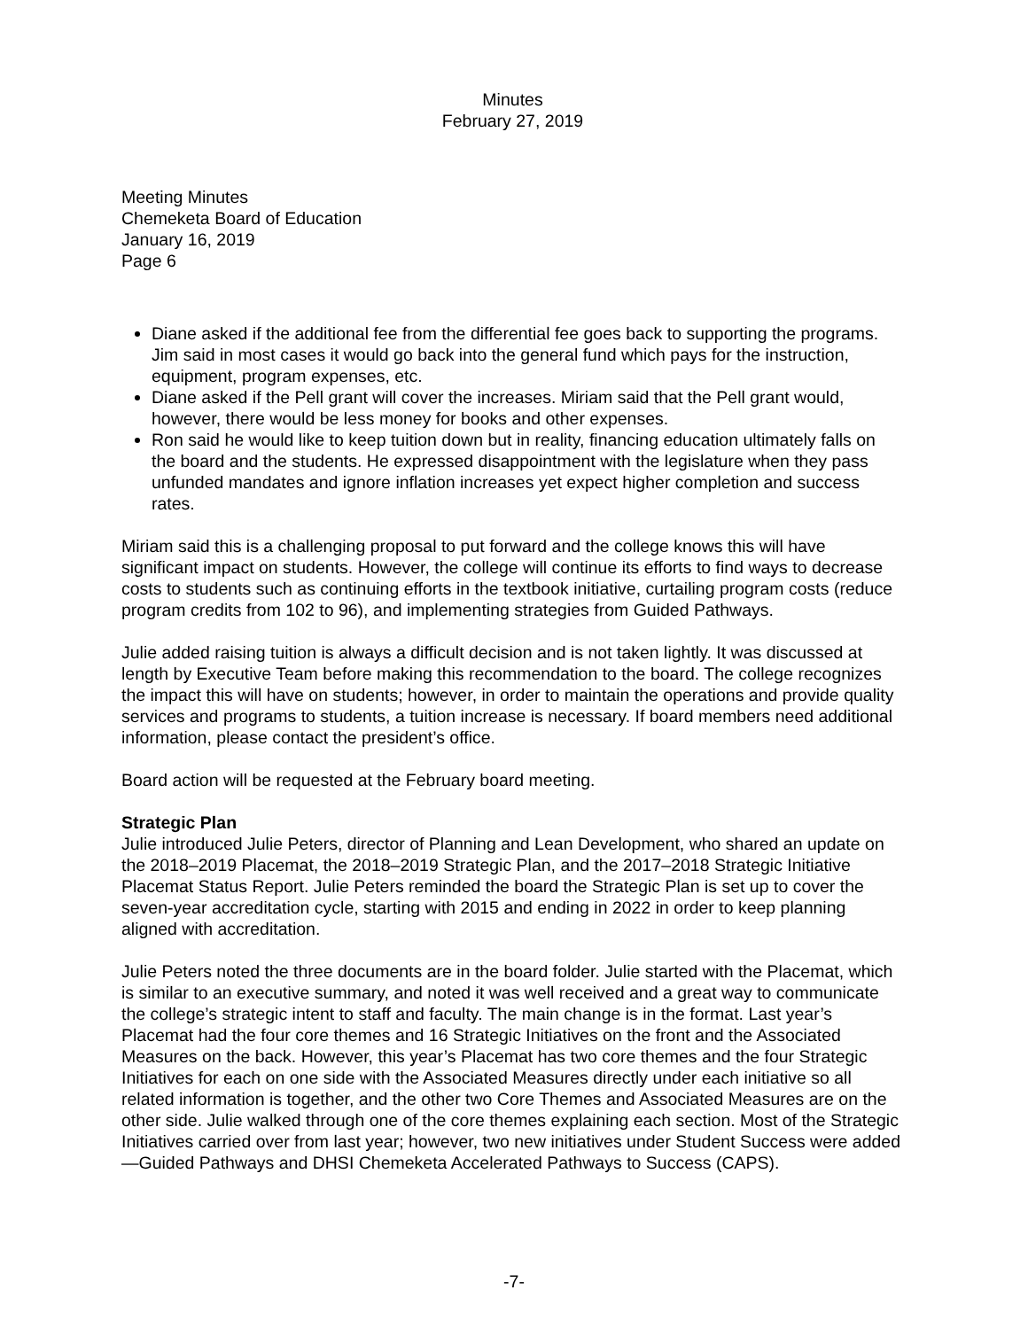Minutes
February 27, 2019
Meeting Minutes
Chemeketa Board of Education
January 16, 2019
Page 6
Diane asked if the additional fee from the differential fee goes back to supporting the programs. Jim said in most cases it would go back into the general fund which pays for the instruction, equipment, program expenses, etc.
Diane asked if the Pell grant will cover the increases. Miriam said that the Pell grant would, however, there would be less money for books and other expenses.
Ron said he would like to keep tuition down but in reality, financing education ultimately falls on the board and the students. He expressed disappointment with the legislature when they pass unfunded mandates and ignore inflation increases yet expect higher completion and success rates.
Miriam said this is a challenging proposal to put forward and the college knows this will have significant impact on students. However, the college will continue its efforts to find ways to decrease costs to students such as continuing efforts in the textbook initiative, curtailing program costs (reduce program credits from 102 to 96), and implementing strategies from Guided Pathways.
Julie added raising tuition is always a difficult decision and is not taken lightly. It was discussed at length by Executive Team before making this recommendation to the board. The college recognizes the impact this will have on students; however, in order to maintain the operations and provide quality services and programs to students, a tuition increase is necessary. If board members need additional information, please contact the president’s office.
Board action will be requested at the February board meeting.
Strategic Plan
Julie introduced Julie Peters, director of Planning and Lean Development, who shared an update on the 2018–2019 Placemat, the 2018–2019 Strategic Plan, and the 2017–2018 Strategic Initiative Placemat Status Report. Julie Peters reminded the board the Strategic Plan is set up to cover the seven-year accreditation cycle, starting with 2015 and ending in 2022 in order to keep planning aligned with accreditation.
Julie Peters noted the three documents are in the board folder. Julie started with the Placemat, which is similar to an executive summary, and noted it was well received and a great way to communicate the college’s strategic intent to staff and faculty. The main change is in the format. Last year’s Placemat had the four core themes and 16 Strategic Initiatives on the front and the Associated Measures on the back. However, this year’s Placemat has two core themes and the four Strategic Initiatives for each on one side with the Associated Measures directly under each initiative so all related information is together, and the other two Core Themes and Associated Measures are on the other side. Julie walked through one of the core themes explaining each section. Most of the Strategic Initiatives carried over from last year; however, two new initiatives under Student Success were added—Guided Pathways and DHSI Chemeketa Accelerated Pathways to Success (CAPS).
-7-